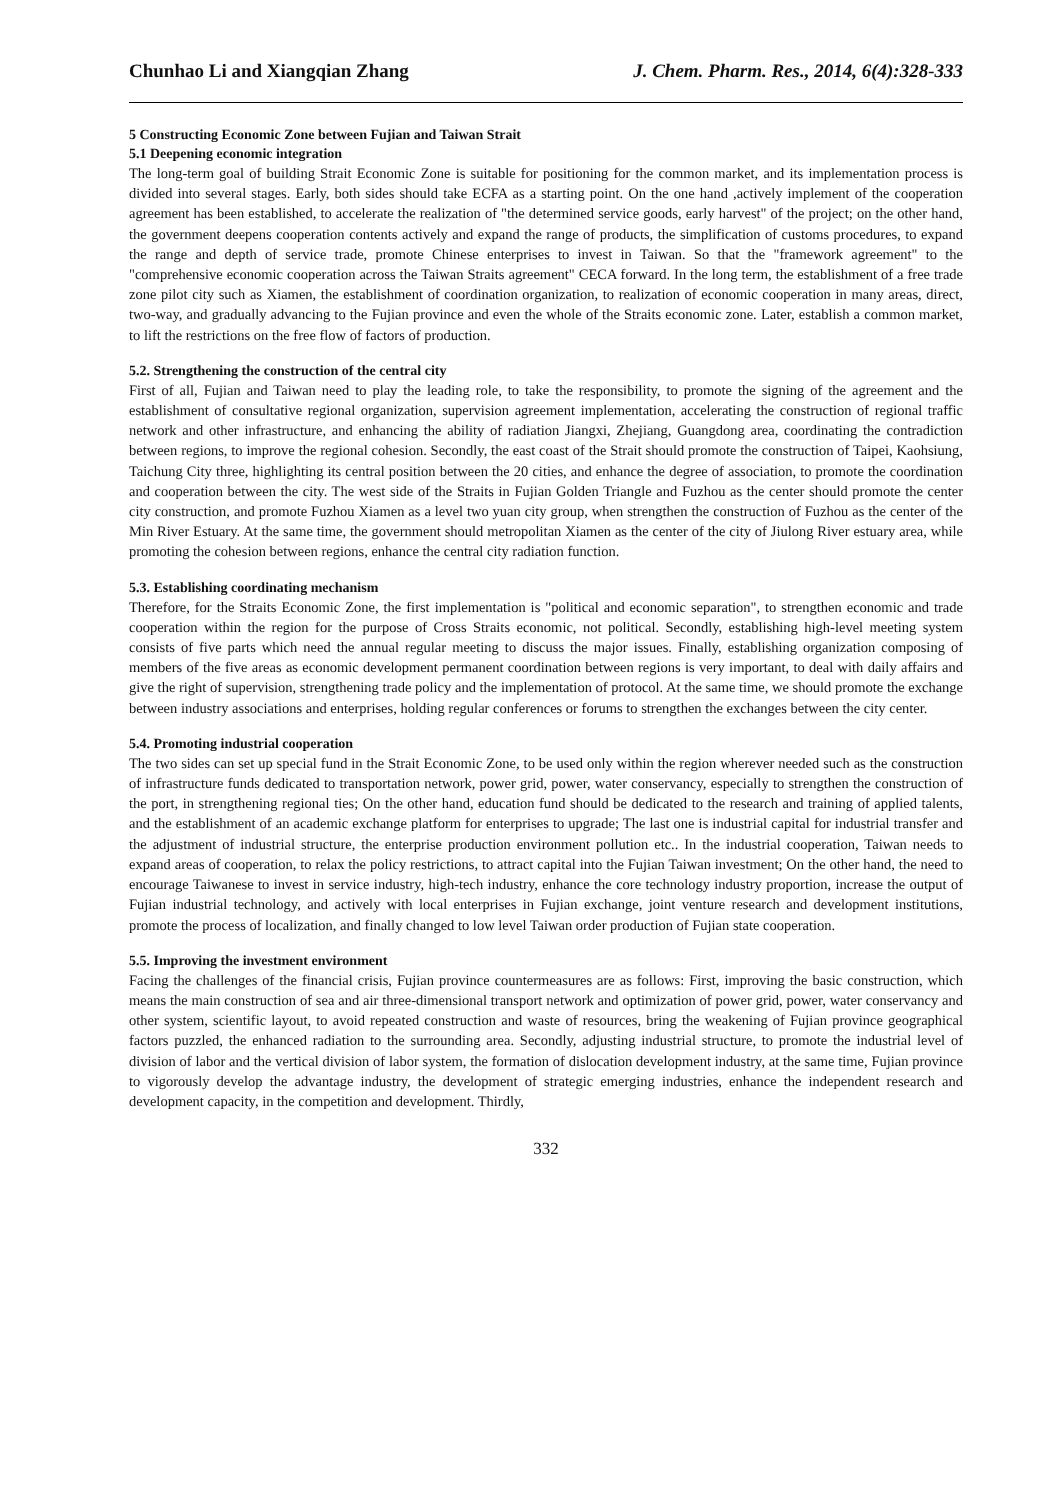Chunhao Li and Xiangqian Zhang J. Chem. Pharm. Res., 2014, 6(4):328-333
5 Constructing Economic Zone between Fujian and Taiwan Strait
5.1 Deepening economic integration
The long-term goal of building Strait Economic Zone is suitable for positioning for the common market, and its implementation process is divided into several stages. Early, both sides should take ECFA as a starting point. On the one hand ,actively implement of the cooperation agreement has been established, to accelerate the realization of "the determined service goods, early harvest" of the project; on the other hand, the government deepens cooperation contents actively and expand the range of products, the simplification of customs procedures, to expand the range and depth of service trade, promote Chinese enterprises to invest in Taiwan. So that the "framework agreement" to the "comprehensive economic cooperation across the Taiwan Straits agreement" CECA forward. In the long term, the establishment of a free trade zone pilot city such as Xiamen, the establishment of coordination organization, to realization of economic cooperation in many areas, direct, two-way, and gradually advancing to the Fujian province and even the whole of the Straits economic zone. Later, establish a common market, to lift the restrictions on the free flow of factors of production.
5.2. Strengthening the construction of the central city
First of all, Fujian and Taiwan need to play the leading role, to take the responsibility, to promote the signing of the agreement and the establishment of consultative regional organization, supervision agreement implementation, accelerating the construction of regional traffic network and other infrastructure, and enhancing the ability of radiation Jiangxi, Zhejiang, Guangdong area, coordinating the contradiction between regions, to improve the regional cohesion. Secondly, the east coast of the Strait should promote the construction of Taipei, Kaohsiung, Taichung City three, highlighting its central position between the 20 cities, and enhance the degree of association, to promote the coordination and cooperation between the city. The west side of the Straits in Fujian Golden Triangle and Fuzhou as the center should promote the center city construction, and promote Fuzhou Xiamen as a level two yuan city group, when strengthen the construction of Fuzhou as the center of the Min River Estuary. At the same time, the government should metropolitan Xiamen as the center of the city of Jiulong River estuary area, while promoting the cohesion between regions, enhance the central city radiation function.
5.3. Establishing coordinating mechanism
Therefore, for the Straits Economic Zone, the first implementation is "political and economic separation", to strengthen economic and trade cooperation within the region for the purpose of Cross Straits economic, not political. Secondly, establishing high-level meeting system consists of five parts which need the annual regular meeting to discuss the major issues. Finally, establishing organization composing of members of the five areas as economic development permanent coordination between regions is very important, to deal with daily affairs and give the right of supervision, strengthening trade policy and the implementation of protocol. At the same time, we should promote the exchange between industry associations and enterprises, holding regular conferences or forums to strengthen the exchanges between the city center.
5.4. Promoting industrial cooperation
The two sides can set up special fund in the Strait Economic Zone, to be used only within the region wherever needed such as the construction of infrastructure funds dedicated to transportation network, power grid, power, water conservancy, especially to strengthen the construction of the port, in strengthening regional ties; On the other hand, education fund should be dedicated to the research and training of applied talents, and the establishment of an academic exchange platform for enterprises to upgrade; The last one is industrial capital for industrial transfer and the adjustment of industrial structure, the enterprise production environment pollution etc.. In the industrial cooperation, Taiwan needs to expand areas of cooperation, to relax the policy restrictions, to attract capital into the Fujian Taiwan investment; On the other hand, the need to encourage Taiwanese to invest in service industry, high-tech industry, enhance the core technology industry proportion, increase the output of Fujian industrial technology, and actively with local enterprises in Fujian exchange, joint venture research and development institutions, promote the process of localization, and finally changed to low level Taiwan order production of Fujian state cooperation.
5.5. Improving the investment environment
Facing the challenges of the financial crisis, Fujian province countermeasures are as follows: First, improving the basic construction, which means the main construction of sea and air three-dimensional transport network and optimization of power grid, power, water conservancy and other system, scientific layout, to avoid repeated construction and waste of resources, bring the weakening of Fujian province geographical factors puzzled, the enhanced radiation to the surrounding area. Secondly, adjusting industrial structure, to promote the industrial level of division of labor and the vertical division of labor system, the formation of dislocation development industry, at the same time, Fujian province to vigorously develop the advantage industry, the development of strategic emerging industries, enhance the independent research and development capacity, in the competition and development. Thirdly,
332